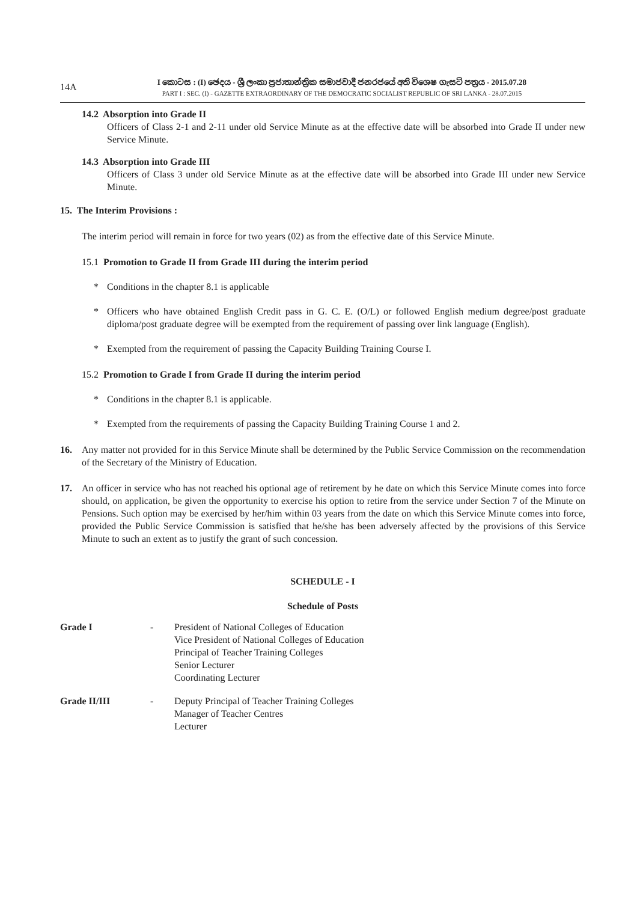14A
I කොටස : (I) ඡෙදය - ශ්‍රී ලංකා ප්‍රජාතාන්ත්‍රික සමාජවාදී ජනරජයේ අති විශෙෂ ගැසට් පත්‍රය - 2015.07.28
PART I : SEC. (I) - GAZETTE EXTRAORDINARY OF THE DEMOCRATIC SOCIALIST REPUBLIC OF SRI LANKA - 28.07.2015
14.2 Absorption into Grade II
Officers of Class 2-1 and 2-11 under old Service Minute as at the effective date will be absorbed into Grade II under new Service Minute.
14.3 Absorption into Grade III
Officers of Class 3 under old Service Minute as at the effective date will be absorbed into Grade III under new Service Minute.
15. The Interim Provisions :
The interim period will remain in force for two years (02) as from the effective date of this Service Minute.
15.1 Promotion to Grade II from Grade III during the interim period
* Conditions in the chapter 8.1 is applicable
* Officers who have obtained English Credit pass in G. C. E. (O/L) or followed English medium degree/post graduate diploma/post graduate degree will be exempted from the requirement of passing over link language (English).
* Exempted from the requirement of passing the Capacity Building Training Course I.
15.2 Promotion to Grade I from Grade II during the interim period
* Conditions in the chapter 8.1 is applicable.
* Exempted from the requirements of passing the Capacity Building Training Course 1 and 2.
16. Any matter not provided for in this Service Minute shall be determined by the Public Service Commission on the recommendation of the Secretary of the Ministry of Education.
17. An officer in service who has not reached his optional age of retirement by he date on which this Service Minute comes into force should, on application, be given the opportunity to exercise his option to retire from the service under Section 7 of the Minute on Pensions. Such option may be exercised by her/him within 03 years from the date on which this Service Minute comes into force, provided the Public Service Commission is satisfied that he/she has been adversely affected by the provisions of this Service Minute to such an extent as to justify the grant of such concession.
SCHEDULE - I
Schedule of Posts
| Grade I | - | President of National Colleges of Education Vice President of National Colleges of Education Principal of Teacher Training Colleges Senior Lecturer Coordinating Lecturer |
| Grade II/III | - | Deputy Principal of Teacher Training Colleges Manager of Teacher Centres Lecturer |